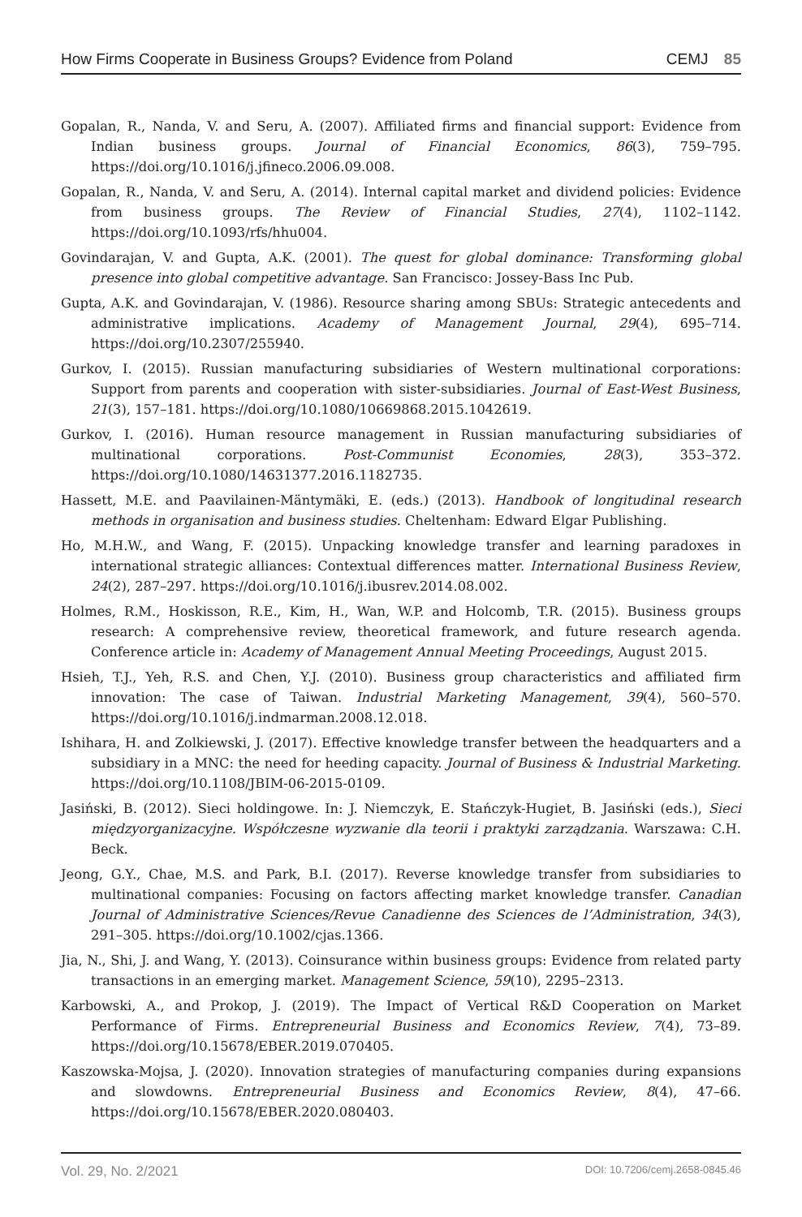How Firms Cooperate in Business Groups? Evidence from Poland CEMJ 85
Gopalan, R., Nanda, V. and Seru, A. (2007). Affiliated firms and financial support: Evidence from Indian business groups. Journal of Financial Economics, 86(3), 759–795. https://doi.org/10.1016/j.jfineco.2006.09.008.
Gopalan, R., Nanda, V. and Seru, A. (2014). Internal capital market and dividend policies: Evidence from business groups. The Review of Financial Studies, 27(4), 1102–1142. https://doi.org/10.1093/rfs/hhu004.
Govindarajan, V. and Gupta, A.K. (2001). The quest for global dominance: Transforming global presence into global competitive advantage. San Francisco: Jossey-Bass Inc Pub.
Gupta, A.K. and Govindarajan, V. (1986). Resource sharing among SBUs: Strategic antecedents and administrative implications. Academy of Management Journal, 29(4), 695–714. https://doi.org/10.2307/255940.
Gurkov, I. (2015). Russian manufacturing subsidiaries of Western multinational corporations: Support from parents and cooperation with sister-subsidiaries. Journal of East-West Business, 21(3), 157–181. https://doi.org/10.1080/10669868.2015.1042619.
Gurkov, I. (2016). Human resource management in Russian manufacturing subsidiaries of multinational corporations. Post-Communist Economies, 28(3), 353–372. https://doi.org/10.1080/14631377.2016.1182735.
Hassett, M.E. and Paavilainen-Mäntymäki, E. (eds.) (2013). Handbook of longitudinal research methods in organisation and business studies. Cheltenham: Edward Elgar Publishing.
Ho, M.H.W., and Wang, F. (2015). Unpacking knowledge transfer and learning paradoxes in international strategic alliances: Contextual differences matter. International Business Review, 24(2), 287–297. https://doi.org/10.1016/j.ibusrev.2014.08.002.
Holmes, R.M., Hoskisson, R.E., Kim, H., Wan, W.P. and Holcomb, T.R. (2015). Business groups research: A comprehensive review, theoretical framework, and future research agenda. Conference article in: Academy of Management Annual Meeting Proceedings, August 2015.
Hsieh, T.J., Yeh, R.S. and Chen, Y.J. (2010). Business group characteristics and affiliated firm innovation: The case of Taiwan. Industrial Marketing Management, 39(4), 560–570. https://doi.org/10.1016/j.indmarman.2008.12.018.
Ishihara, H. and Zolkiewski, J. (2017). Effective knowledge transfer between the headquarters and a subsidiary in a MNC: the need for heeding capacity. Journal of Business & Industrial Marketing. https://doi.org/10.1108/JBIM-06-2015-0109.
Jasiński, B. (2012). Sieci holdingowe. In: J. Niemczyk, E. Stańczyk-Hugiet, B. Jasiński (eds.), Sieci międzyorganizacyjne. Współczesne wyzwanie dla teorii i praktyki zarządzania. Warszawa: C.H. Beck.
Jeong, G.Y., Chae, M.S. and Park, B.I. (2017). Reverse knowledge transfer from subsidiaries to multinational companies: Focusing on factors affecting market knowledge transfer. Canadian Journal of Administrative Sciences/Revue Canadienne des Sciences de l’Administration, 34(3), 291–305. https://doi.org/10.1002/cjas.1366.
Jia, N., Shi, J. and Wang, Y. (2013). Coinsurance within business groups: Evidence from related party transactions in an emerging market. Management Science, 59(10), 2295–2313.
Karbowski, A., and Prokop, J. (2019). The Impact of Vertical R&D Cooperation on Market Performance of Firms. Entrepreneurial Business and Economics Review, 7(4), 73–89. https://doi.org/10.15678/EBER.2019.070405.
Kaszowska-Mojsa, J. (2020). Innovation strategies of manufacturing companies during expansions and slowdowns. Entrepreneurial Business and Economics Review, 8(4), 47–66. https://doi.org/10.15678/EBER.2020.080403.
Vol. 29, No. 2/2021 DOI: 10.7206/cemj.2658-0845.46